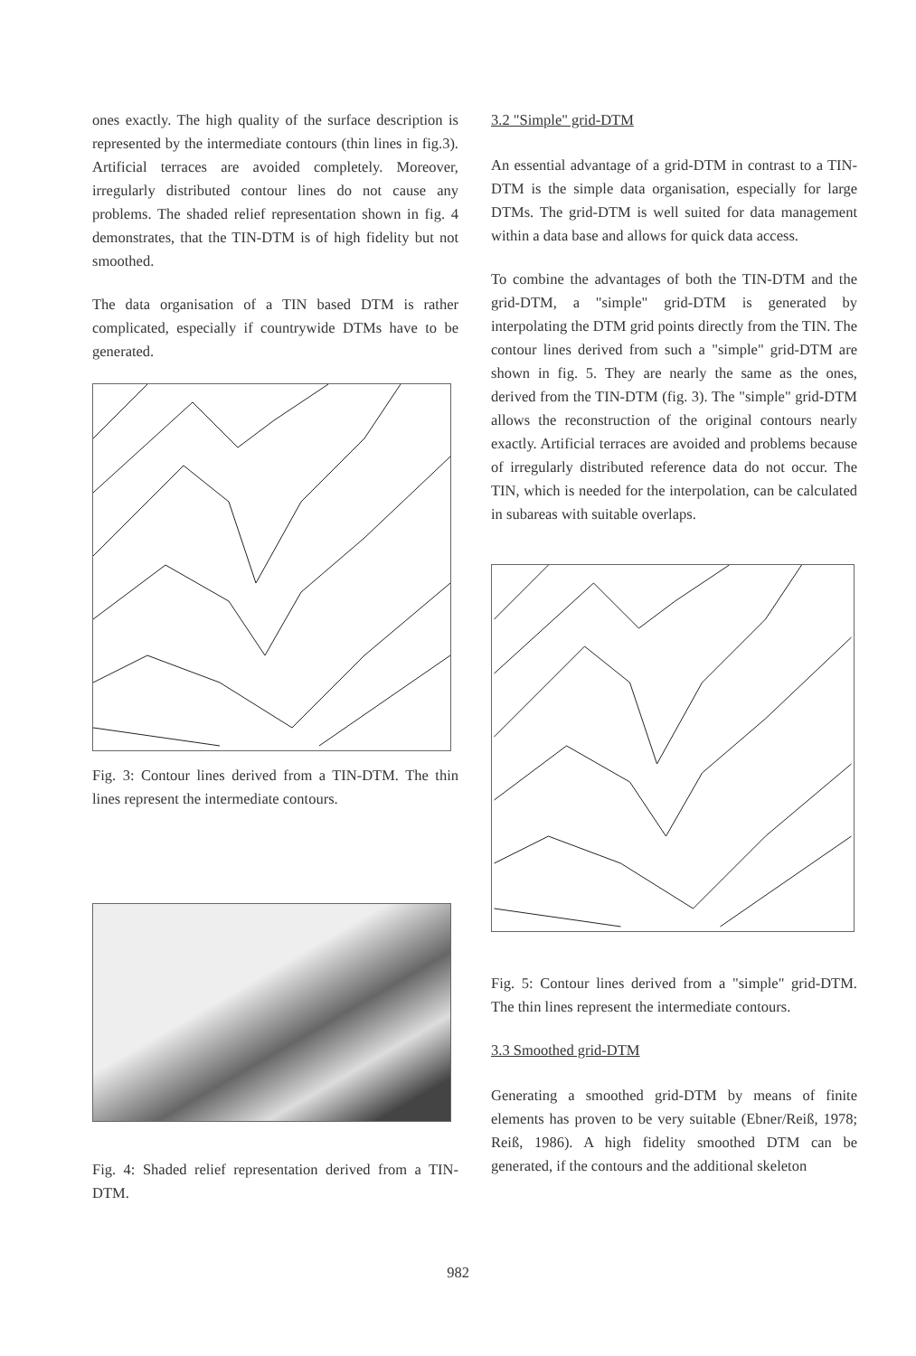ones exactly. The high quality of the surface description is represented by the intermediate contours (thin lines in fig.3). Artificial terraces are avoided completely. Moreover, irregularly distributed contour lines do not cause any problems. The shaded relief representation shown in fig. 4 demonstrates, that the TIN-DTM is of high fidelity but not smoothed.
The data organisation of a TIN based DTM is rather complicated, especially if countrywide DTMs have to be generated.
Fig. 3: Contour lines derived from a TIN-DTM. The thin lines represent the intermediate contours.
Fig. 4: Shaded relief representation derived from a TIN-DTM.
3.2 "Simple" grid-DTM
An essential advantage of a grid-DTM in contrast to a TIN-DTM is the simple data organisation, especially for large DTMs. The grid-DTM is well suited for data management within a data base and allows for quick data access.
To combine the advantages of both the TIN-DTM and the grid-DTM, a "simple" grid-DTM is generated by interpolating the DTM grid points directly from the TIN. The contour lines derived from such a "simple" grid-DTM are shown in fig. 5. They are nearly the same as the ones, derived from the TIN-DTM (fig. 3). The "simple" grid-DTM allows the reconstruction of the original contours nearly exactly. Artificial terraces are avoided and problems because of irregularly distributed reference data do not occur. The TIN, which is needed for the interpolation, can be calculated in subareas with suitable overlaps.
Fig. 5: Contour lines derived from a "simple" grid-DTM. The thin lines represent the intermediate contours.
3.3 Smoothed grid-DTM
Generating a smoothed grid-DTM by means of finite elements has proven to be very suitable (Ebner/Reiß, 1978; Reiß, 1986). A high fidelity smoothed DTM can be generated, if the contours and the additional skeleton
982